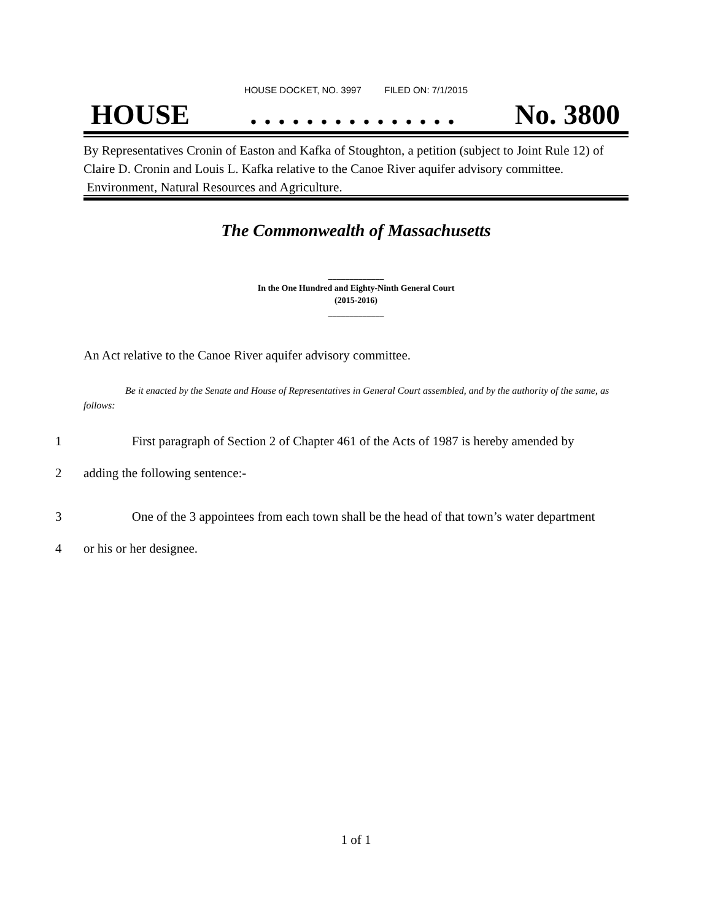HOUSE DOCKET, NO. 3997 FILED ON: 7/1/2015
HOUSE. . . . . . . . . . . . . . . No. 3800
By Representatives Cronin of Easton and Kafka of Stoughton, a petition (subject to Joint Rule 12) of Claire D. Cronin and Louis L. Kafka relative to the Canoe River aquifer advisory committee. Environment, Natural Resources and Agriculture.
The Commonwealth of Massachusetts
_____________
In the One Hundred and Eighty-Ninth General Court
(2015-2016)
_____________
An Act relative to the Canoe River aquifer advisory committee.
Be it enacted by the Senate and House of Representatives in General Court assembled, and by the authority of the same, as follows:
1 First paragraph of Section 2 of Chapter 461 of the Acts of 1987 is hereby amended by
2 adding the following sentence:-
3 One of the 3 appointees from each town shall be the head of that town’s water department
4 or his or her designee.
1 of 1